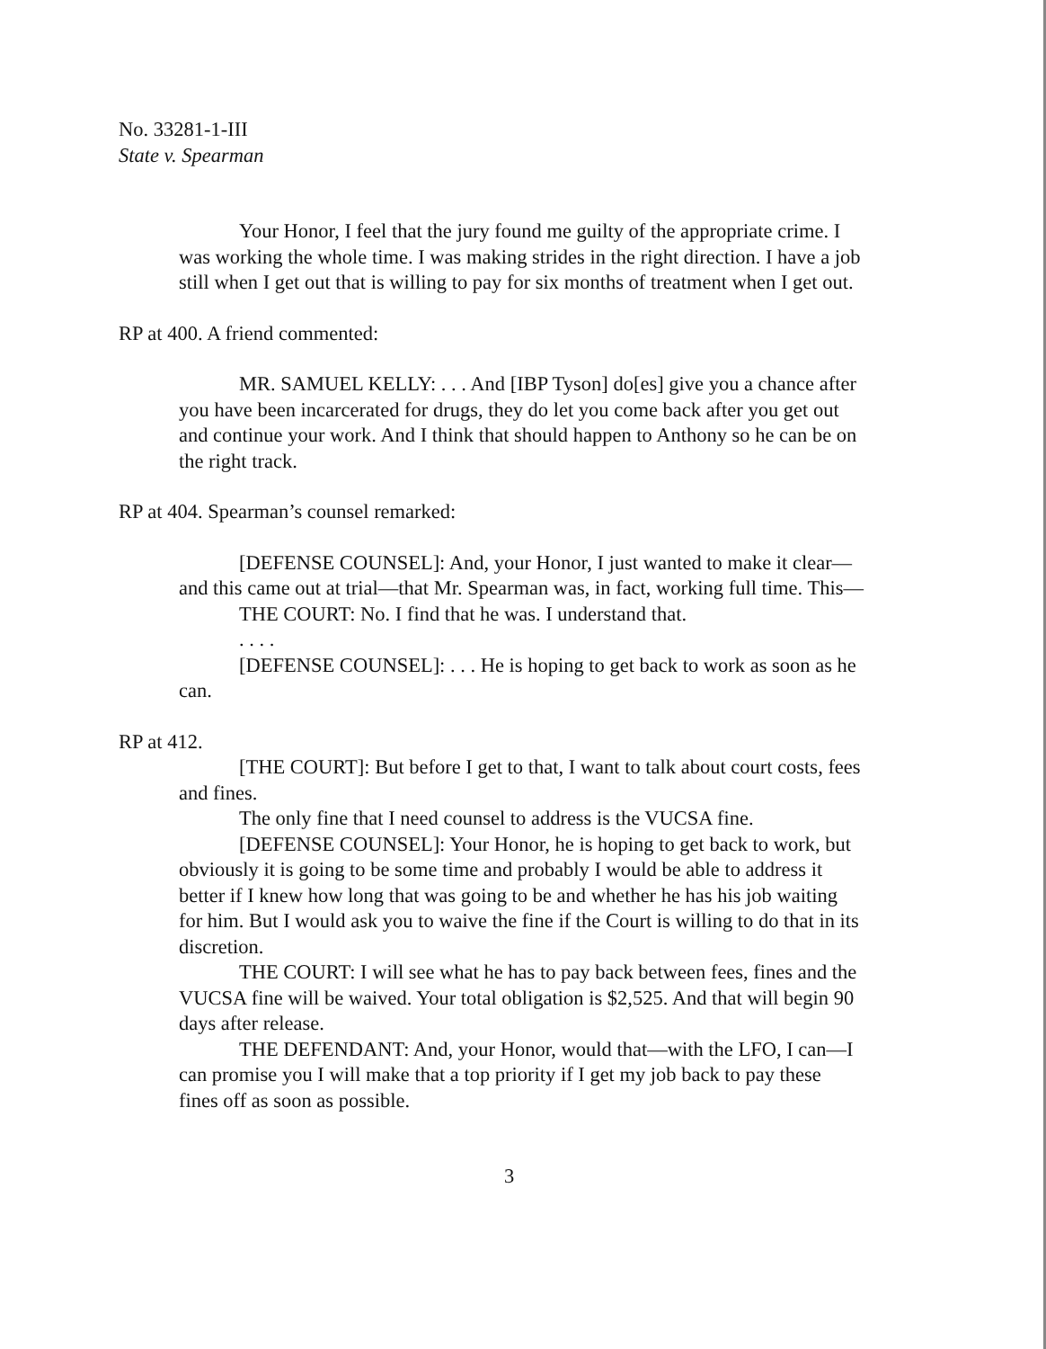No. 33281-1-III
State v. Spearman
Your Honor, I feel that the jury found me guilty of the appropriate crime. I was working the whole time. I was making strides in the right direction. I have a job still when I get out that is willing to pay for six months of treatment when I get out.
RP at 400. A friend commented:
MR. SAMUEL KELLY: . . . And [IBP Tyson] do[es] give you a chance after you have been incarcerated for drugs, they do let you come back after you get out and continue your work. And I think that should happen to Anthony so he can be on the right track.
RP at 404. Spearman’s counsel remarked:
[DEFENSE COUNSEL]: And, your Honor, I just wanted to make it clear—and this came out at trial—that Mr. Spearman was, in fact, working full time. This—
THE COURT: No. I find that he was. I understand that.
. . . .
[DEFENSE COUNSEL]: . . . He is hoping to get back to work as soon as he can.
RP at 412.
[THE COURT]: But before I get to that, I want to talk about court costs, fees and fines.
The only fine that I need counsel to address is the VUCSA fine.
[DEFENSE COUNSEL]: Your Honor, he is hoping to get back to work, but obviously it is going to be some time and probably I would be able to address it better if I knew how long that was going to be and whether he has his job waiting for him. But I would ask you to waive the fine if the Court is willing to do that in its discretion.
THE COURT: I will see what he has to pay back between fees, fines and the VUCSA fine will be waived. Your total obligation is $2,525. And that will begin 90 days after release.
THE DEFENDANT: And, your Honor, would that—with the LFO, I can—I can promise you I will make that a top priority if I get my job back to pay these fines off as soon as possible.
3